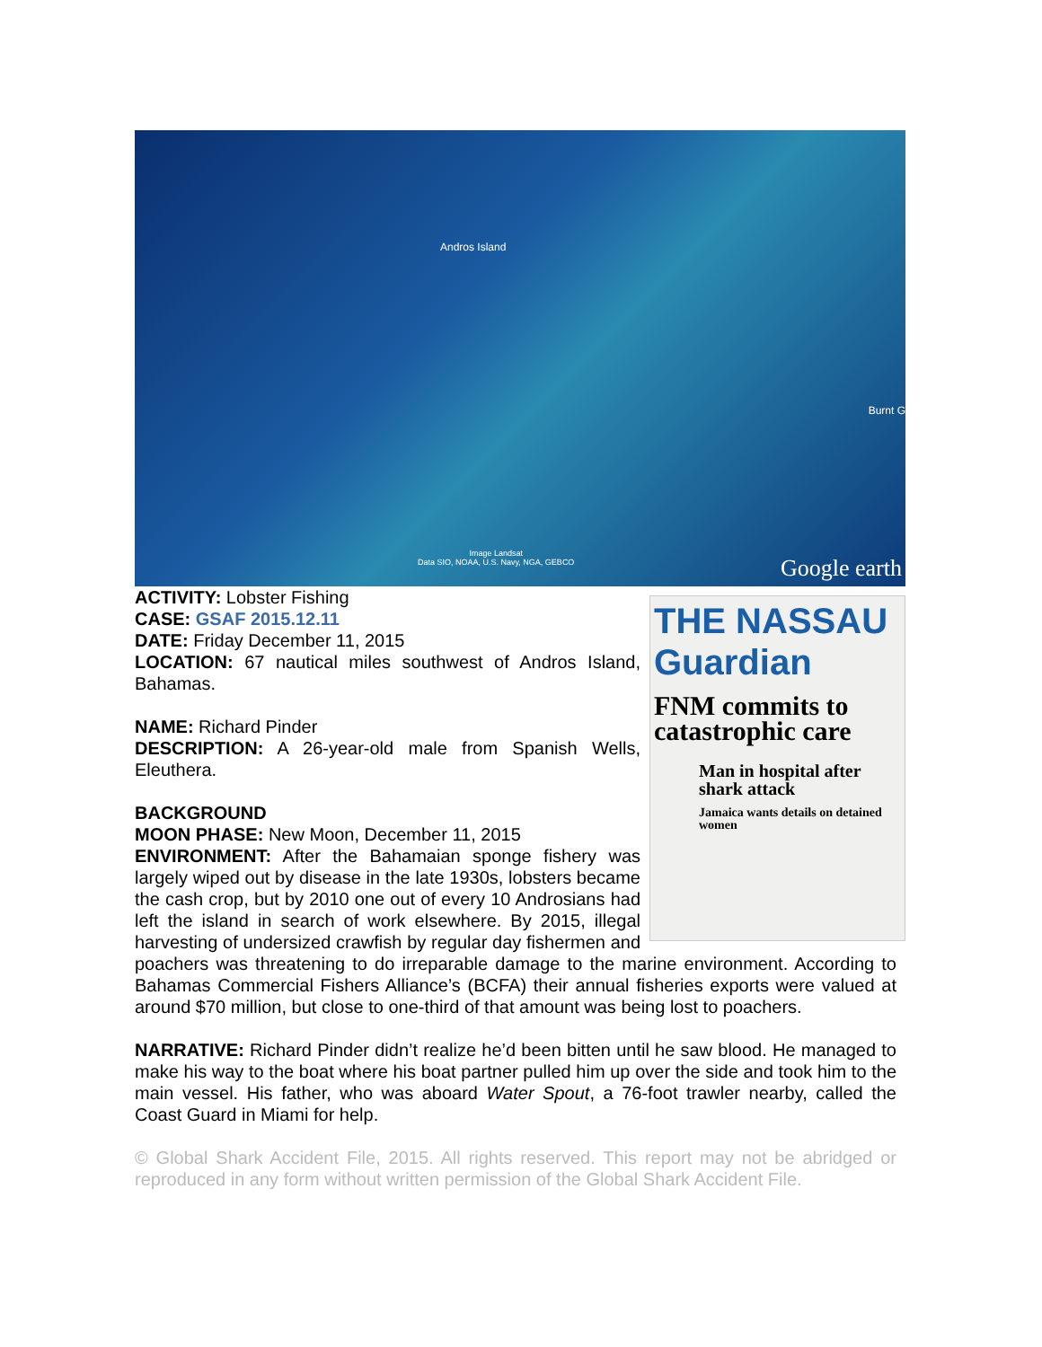Andros Island
Burnt G
Image Landsat
Data SIO, NOAA, U.S. Navy, NGA, GEBCO Google earth
THE NASSAU Guardian
FNM commits to catastrophic care
Man in hospital after shark attack
Jamaica wants details on detained women
ACTIVITY: Lobster Fishing
CASE: GSAF 2015.12.11
DATE: Friday December 11, 2015
LOCATION: 67 nautical miles southwest of Andros Island, Bahamas.
NAME: Richard Pinder
DESCRIPTION: A 26-year-old male from Spanish Wells, Eleuthera.
BACKGROUND
MOON PHASE: New Moon, December 11, 2015
ENVIRONMENT: After the Bahamaian sponge fishery was largely wiped out by disease in the late 1930s, lobsters became the cash crop, but by 2010 one out of every 10 Androsians had left the island in search of work elsewhere. By 2015, illegal harvesting of undersized crawfish by regular day fishermen and poachers was threatening to do irreparable damage to the marine environment. According to Bahamas Commercial Fishers Alliance’s (BCFA) their annual fisheries exports were valued at around $70 million, but close to one-third of that amount was being lost to poachers.
NARRATIVE: Richard Pinder didn’t realize he’d been bitten until he saw blood. He managed to make his way to the boat where his boat partner pulled him up over the side and took him to the main vessel. His father, who was aboard Water Spout, a 76-foot trawler nearby, called the Coast Guard in Miami for help.
© Global Shark Accident File, 2015. All rights reserved. This report may not be abridged or reproduced in any form without written permission of the Global Shark Accident File.